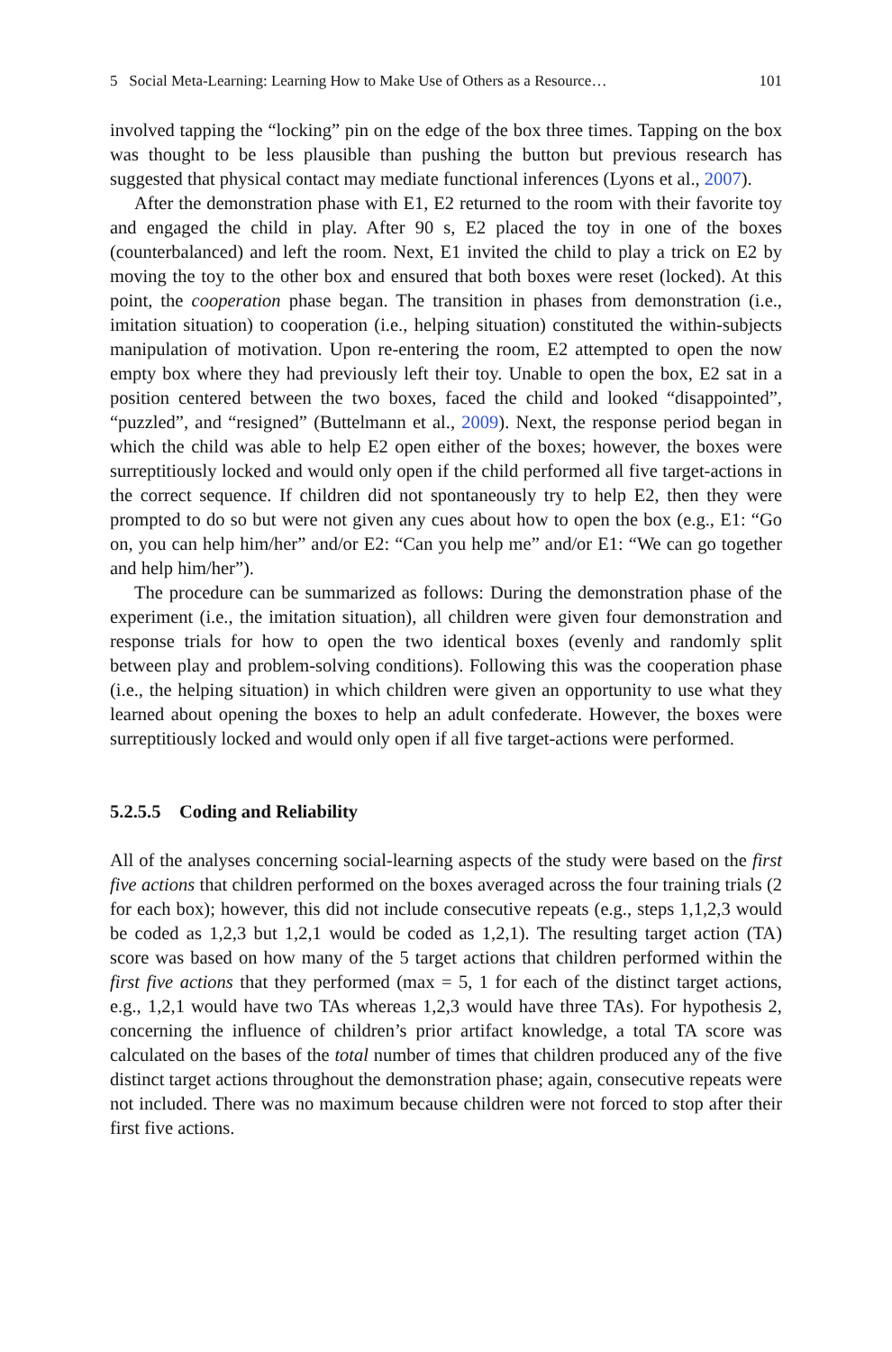5 Social Meta-Learning: Learning How to Make Use of Others as a Resource… 101
involved tapping the “locking” pin on the edge of the box three times. Tapping on the box was thought to be less plausible than pushing the button but previous research has suggested that physical contact may mediate functional inferences (Lyons et al., 2007).
After the demonstration phase with E1, E2 returned to the room with their favorite toy and engaged the child in play. After 90 s, E2 placed the toy in one of the boxes (counterbalanced) and left the room. Next, E1 invited the child to play a trick on E2 by moving the toy to the other box and ensured that both boxes were reset (locked). At this point, the cooperation phase began. The transition in phases from demonstration (i.e., imitation situation) to cooperation (i.e., helping situation) constituted the within-subjects manipulation of motivation. Upon re-entering the room, E2 attempted to open the now empty box where they had previously left their toy. Unable to open the box, E2 sat in a position centered between the two boxes, faced the child and looked “disappointed”, “puzzled”, and “resigned” (Buttelmann et al., 2009). Next, the response period began in which the child was able to help E2 open either of the boxes; however, the boxes were surreptitiously locked and would only open if the child performed all five target-actions in the correct sequence. If children did not spontaneously try to help E2, then they were prompted to do so but were not given any cues about how to open the box (e.g., E1: “Go on, you can help him/her” and/or E2: “Can you help me” and/or E1: “We can go together and help him/her”).
The procedure can be summarized as follows: During the demonstration phase of the experiment (i.e., the imitation situation), all children were given four demonstration and response trials for how to open the two identical boxes (evenly and randomly split between play and problem-solving conditions). Following this was the cooperation phase (i.e., the helping situation) in which children were given an opportunity to use what they learned about opening the boxes to help an adult confederate. However, the boxes were surreptitiously locked and would only open if all five target-actions were performed.
5.2.5.5 Coding and Reliability
All of the analyses concerning social-learning aspects of the study were based on the first five actions that children performed on the boxes averaged across the four training trials (2 for each box); however, this did not include consecutive repeats (e.g., steps 1,1,2,3 would be coded as 1,2,3 but 1,2,1 would be coded as 1,2,1). The resulting target action (TA) score was based on how many of the 5 target actions that children performed within the first five actions that they performed (max = 5, 1 for each of the distinct target actions, e.g., 1,2,1 would have two TAs whereas 1,2,3 would have three TAs). For hypothesis 2, concerning the influence of children’s prior artifact knowledge, a total TA score was calculated on the bases of the total number of times that children produced any of the five distinct target actions throughout the demonstration phase; again, consecutive repeats were not included. There was no maximum because children were not forced to stop after their first five actions.